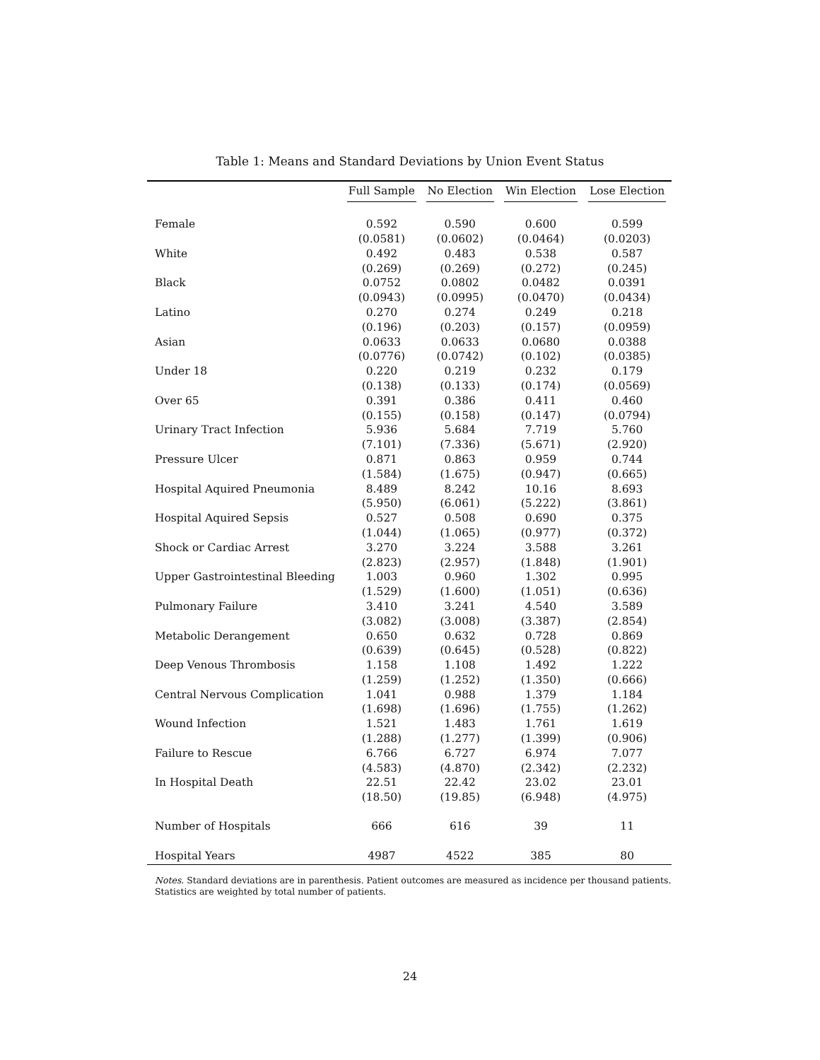Table 1: Means and Standard Deviations by Union Event Status
| | Full Sample | No Election | Win Election | Lose Election |
| --- | --- | --- | --- | --- |
| Female | 0.592 | 0.590 | 0.600 | 0.599 |
| | (0.0581) | (0.0602) | (0.0464) | (0.0203) |
| White | 0.492 | 0.483 | 0.538 | 0.587 |
| | (0.269) | (0.269) | (0.272) | (0.245) |
| Black | 0.0752 | 0.0802 | 0.0482 | 0.0391 |
| | (0.0943) | (0.0995) | (0.0470) | (0.0434) |
| Latino | 0.270 | 0.274 | 0.249 | 0.218 |
| | (0.196) | (0.203) | (0.157) | (0.0959) |
| Asian | 0.0633 | 0.0633 | 0.0680 | 0.0388 |
| | (0.0776) | (0.0742) | (0.102) | (0.0385) |
| Under 18 | 0.220 | 0.219 | 0.232 | 0.179 |
| | (0.138) | (0.133) | (0.174) | (0.0569) |
| Over 65 | 0.391 | 0.386 | 0.411 | 0.460 |
| | (0.155) | (0.158) | (0.147) | (0.0794) |
| Urinary Tract Infection | 5.936 | 5.684 | 7.719 | 5.760 |
| | (7.101) | (7.336) | (5.671) | (2.920) |
| Pressure Ulcer | 0.871 | 0.863 | 0.959 | 0.744 |
| | (1.584) | (1.675) | (0.947) | (0.665) |
| Hospital Aquired Pneumonia | 8.489 | 8.242 | 10.16 | 8.693 |
| | (5.950) | (6.061) | (5.222) | (3.861) |
| Hospital Aquired Sepsis | 0.527 | 0.508 | 0.690 | 0.375 |
| | (1.044) | (1.065) | (0.977) | (0.372) |
| Shock or Cardiac Arrest | 3.270 | 3.224 | 3.588 | 3.261 |
| | (2.823) | (2.957) | (1.848) | (1.901) |
| Upper Gastrointestinal Bleeding | 1.003 | 0.960 | 1.302 | 0.995 |
| | (1.529) | (1.600) | (1.051) | (0.636) |
| Pulmonary Failure | 3.410 | 3.241 | 4.540 | 3.589 |
| | (3.082) | (3.008) | (3.387) | (2.854) |
| Metabolic Derangement | 0.650 | 0.632 | 0.728 | 0.869 |
| | (0.639) | (0.645) | (0.528) | (0.822) |
| Deep Venous Thrombosis | 1.158 | 1.108 | 1.492 | 1.222 |
| | (1.259) | (1.252) | (1.350) | (0.666) |
| Central Nervous Complication | 1.041 | 0.988 | 1.379 | 1.184 |
| | (1.698) | (1.696) | (1.755) | (1.262) |
| Wound Infection | 1.521 | 1.483 | 1.761 | 1.619 |
| | (1.288) | (1.277) | (1.399) | (0.906) |
| Failure to Rescue | 6.766 | 6.727 | 6.974 | 7.077 |
| | (4.583) | (4.870) | (2.342) | (2.232) |
| In Hospital Death | 22.51 | 22.42 | 23.02 | 23.01 |
| | (18.50) | (19.85) | (6.948) | (4.975) |
| Number of Hospitals | 666 | 616 | 39 | 11 |
| Hospital Years | 4987 | 4522 | 385 | 80 |
Notes. Standard deviations are in parenthesis. Patient outcomes are measured as incidence per thousand patients. Statistics are weighted by total number of patients.
24